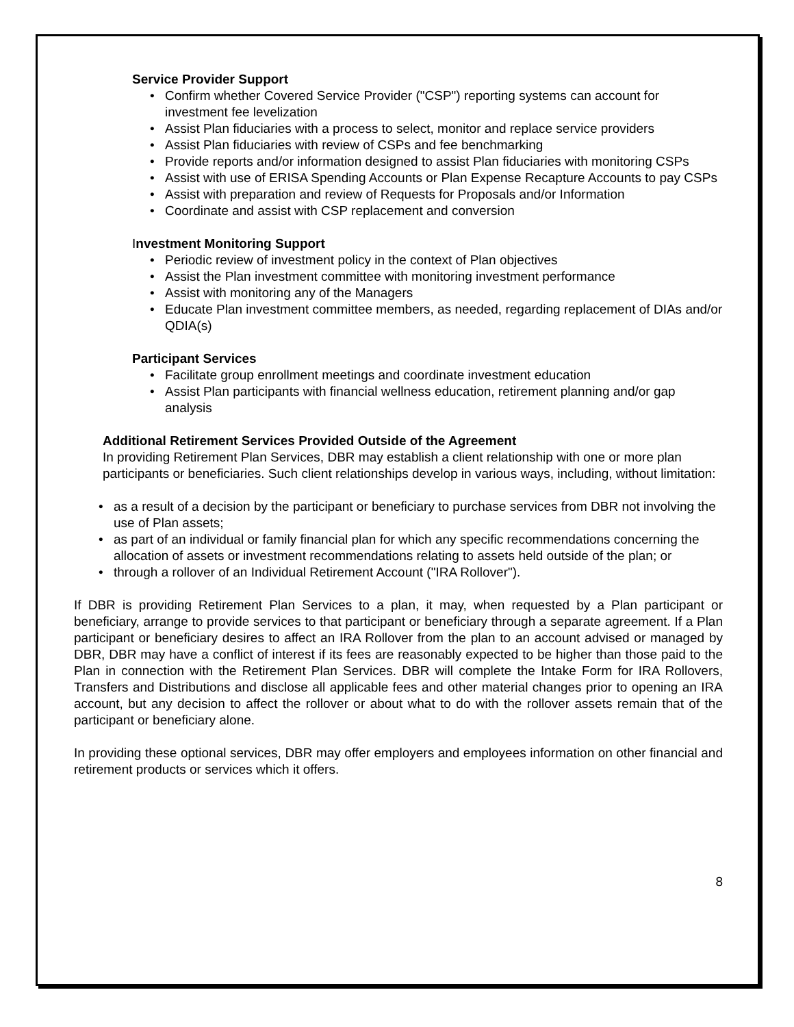Service Provider Support
• Confirm whether Covered Service Provider ("CSP") reporting systems can account for investment fee levelization
• Assist Plan fiduciaries with a process to select, monitor and replace service providers
• Assist Plan fiduciaries with review of CSPs and fee benchmarking
• Provide reports and/or information designed to assist Plan fiduciaries with monitoring CSPs
• Assist with use of ERISA Spending Accounts or Plan Expense Recapture Accounts to pay CSPs
• Assist with preparation and review of Requests for Proposals and/or Information
• Coordinate and assist with CSP replacement and conversion
Investment Monitoring Support
• Periodic review of investment policy in the context of Plan objectives
• Assist the Plan investment committee with monitoring investment performance
• Assist with monitoring any of the Managers
• Educate Plan investment committee members, as needed, regarding replacement of DIAs and/or QDIA(s)
Participant Services
• Facilitate group enrollment meetings and coordinate investment education
• Assist Plan participants with financial wellness education, retirement planning and/or gap analysis
Additional Retirement Services Provided Outside of the Agreement
In providing Retirement Plan Services, DBR may establish a client relationship with one or more plan participants or beneficiaries. Such client relationships develop in various ways, including, without limitation:
• as a result of a decision by the participant or beneficiary to purchase services from DBR not involving the use of Plan assets;
• as part of an individual or family financial plan for which any specific recommendations concerning the allocation of assets or investment recommendations relating to assets held outside of the plan; or
• through a rollover of an Individual Retirement Account ("IRA Rollover").
If DBR is providing Retirement Plan Services to a plan, it may, when requested by a Plan participant or beneficiary, arrange to provide services to that participant or beneficiary through a separate agreement. If a Plan participant or beneficiary desires to affect an IRA Rollover from the plan to an account advised or managed by DBR, DBR may have a conflict of interest if its fees are reasonably expected to be higher than those paid to the Plan in connection with the Retirement Plan Services. DBR will complete the Intake Form for IRA Rollovers, Transfers and Distributions and disclose all applicable fees and other material changes prior to opening an IRA account, but any decision to affect the rollover or about what to do with the rollover assets remain that of the participant or beneficiary alone.
In providing these optional services, DBR may offer employers and employees information on other financial and retirement products or services which it offers.
8